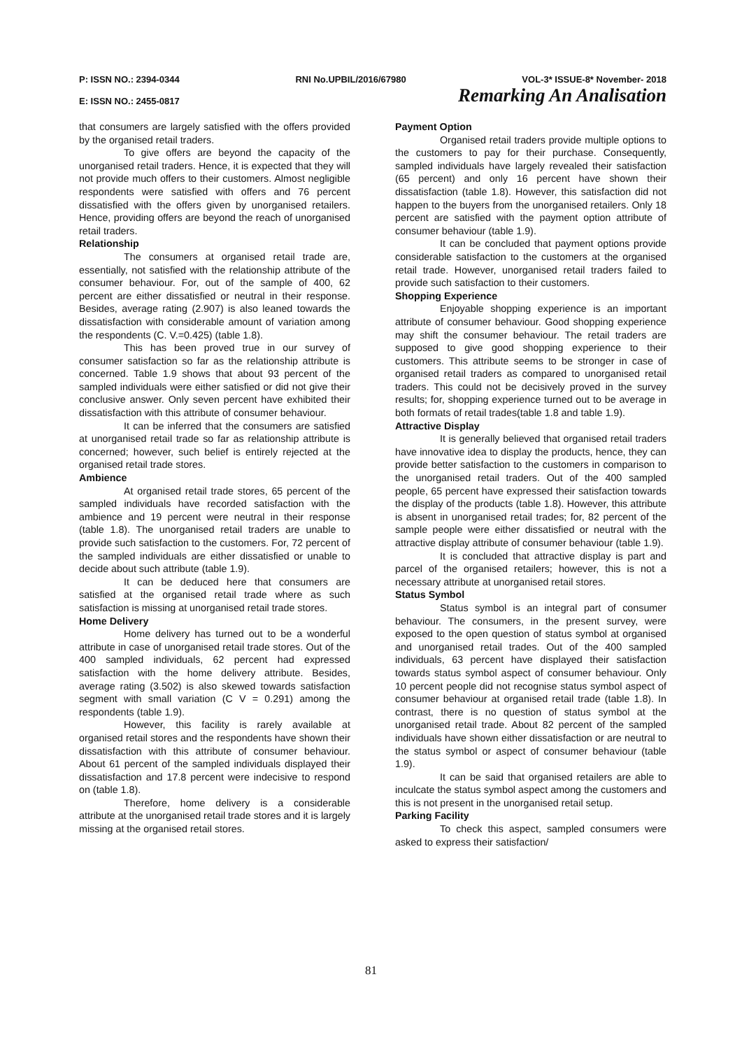P: ISSN NO.: 2394-0344 RNI No.UPBIL/2016/67980 VOL-3* ISSUE-8* November- 2018
E: ISSN NO.: 2455-0817 Remarking An Analisation
that consumers are largely satisfied with the offers provided by the organised retail traders.
To give offers are beyond the capacity of the unorganised retail traders. Hence, it is expected that they will not provide much offers to their customers. Almost negligible respondents were satisfied with offers and 76 percent dissatisfied with the offers given by unorganised retailers. Hence, providing offers are beyond the reach of unorganised retail traders.
Relationship
The consumers at organised retail trade are, essentially, not satisfied with the relationship attribute of the consumer behaviour. For, out of the sample of 400, 62 percent are either dissatisfied or neutral in their response. Besides, average rating (2.907) is also leaned towards the dissatisfaction with considerable amount of variation among the respondents (C. V.=0.425) (table 1.8).
This has been proved true in our survey of consumer satisfaction so far as the relationship attribute is concerned. Table 1.9 shows that about 93 percent of the sampled individuals were either satisfied or did not give their conclusive answer. Only seven percent have exhibited their dissatisfaction with this attribute of consumer behaviour.
It can be inferred that the consumers are satisfied at unorganised retail trade so far as relationship attribute is concerned; however, such belief is entirely rejected at the organised retail trade stores.
Ambience
At organised retail trade stores, 65 percent of the sampled individuals have recorded satisfaction with the ambience and 19 percent were neutral in their response (table 1.8). The unorganised retail traders are unable to provide such satisfaction to the customers. For, 72 percent of the sampled individuals are either dissatisfied or unable to decide about such attribute (table 1.9).
It can be deduced here that consumers are satisfied at the organised retail trade where as such satisfaction is missing at unorganised retail trade stores.
Home Delivery
Home delivery has turned out to be a wonderful attribute in case of unorganised retail trade stores. Out of the 400 sampled individuals, 62 percent had expressed satisfaction with the home delivery attribute. Besides, average rating (3.502) is also skewed towards satisfaction segment with small variation (C V = 0.291) among the respondents (table 1.9).
However, this facility is rarely available at organised retail stores and the respondents have shown their dissatisfaction with this attribute of consumer behaviour. About 61 percent of the sampled individuals displayed their dissatisfaction and 17.8 percent were indecisive to respond on (table 1.8).
Therefore, home delivery is a considerable attribute at the unorganised retail trade stores and it is largely missing at the organised retail stores.
Payment Option
Organised retail traders provide multiple options to the customers to pay for their purchase. Consequently, sampled individuals have largely revealed their satisfaction (65 percent) and only 16 percent have shown their dissatisfaction (table 1.8). However, this satisfaction did not happen to the buyers from the unorganised retailers. Only 18 percent are satisfied with the payment option attribute of consumer behaviour (table 1.9).
It can be concluded that payment options provide considerable satisfaction to the customers at the organised retail trade. However, unorganised retail traders failed to provide such satisfaction to their customers.
Shopping Experience
Enjoyable shopping experience is an important attribute of consumer behaviour. Good shopping experience may shift the consumer behaviour. The retail traders are supposed to give good shopping experience to their customers. This attribute seems to be stronger in case of organised retail traders as compared to unorganised retail traders. This could not be decisively proved in the survey results; for, shopping experience turned out to be average in both formats of retail trades(table 1.8 and table 1.9).
Attractive Display
It is generally believed that organised retail traders have innovative idea to display the products, hence, they can provide better satisfaction to the customers in comparison to the unorganised retail traders. Out of the 400 sampled people, 65 percent have expressed their satisfaction towards the display of the products (table 1.8). However, this attribute is absent in unorganised retail trades; for, 82 percent of the sample people were either dissatisfied or neutral with the attractive display attribute of consumer behaviour (table 1.9).
It is concluded that attractive display is part and parcel of the organised retailers; however, this is not a necessary attribute at unorganised retail stores.
Status Symbol
Status symbol is an integral part of consumer behaviour. The consumers, in the present survey, were exposed to the open question of status symbol at organised and unorganised retail trades. Out of the 400 sampled individuals, 63 percent have displayed their satisfaction towards status symbol aspect of consumer behaviour. Only 10 percent people did not recognise status symbol aspect of consumer behaviour at organised retail trade (table 1.8). In contrast, there is no question of status symbol at the unorganised retail trade. About 82 percent of the sampled individuals have shown either dissatisfaction or are neutral to the status symbol or aspect of consumer behaviour (table 1.9).
It can be said that organised retailers are able to inculcate the status symbol aspect among the customers and this is not present in the unorganised retail setup.
Parking Facility
To check this aspect, sampled consumers were asked to express their satisfaction/
81